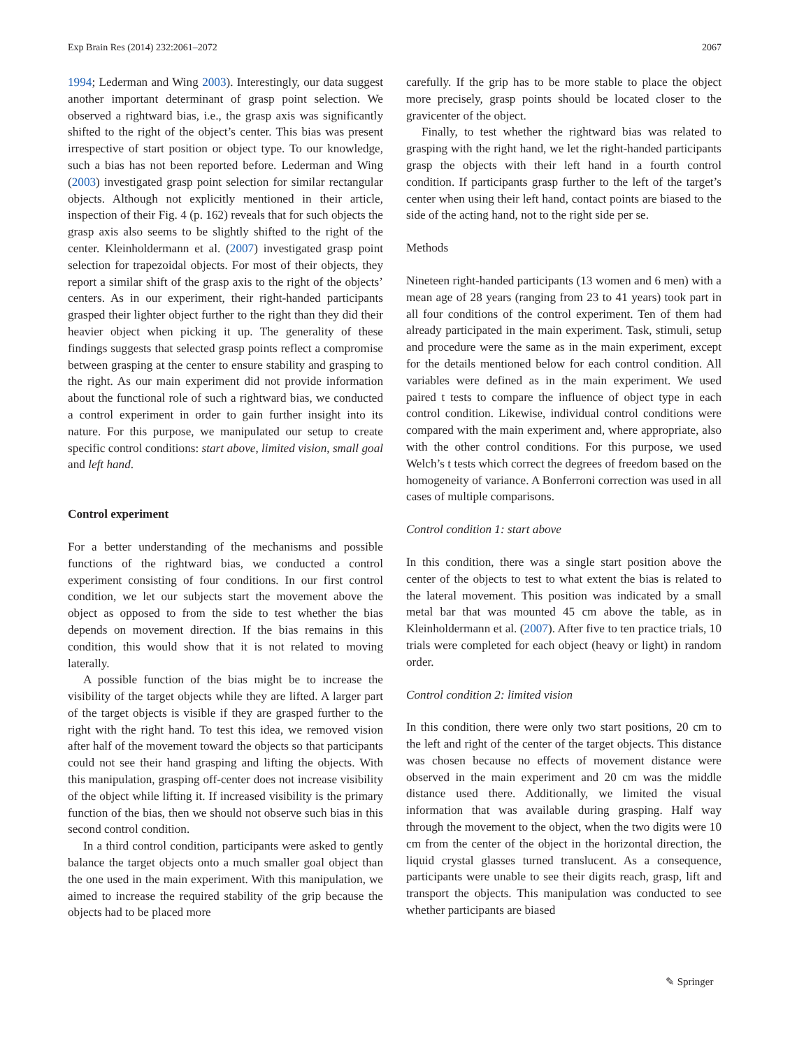Exp Brain Res (2014) 232:2061–2072 2067
1994; Lederman and Wing 2003). Interestingly, our data suggest another important determinant of grasp point selection. We observed a rightward bias, i.e., the grasp axis was significantly shifted to the right of the object’s center. This bias was present irrespective of start position or object type. To our knowledge, such a bias has not been reported before. Lederman and Wing (2003) investigated grasp point selection for similar rectangular objects. Although not explicitly mentioned in their article, inspection of their Fig. 4 (p. 162) reveals that for such objects the grasp axis also seems to be slightly shifted to the right of the center. Kleinholdermann et al. (2007) investigated grasp point selection for trapezoidal objects. For most of their objects, they report a similar shift of the grasp axis to the right of the objects’ centers. As in our experiment, their right-handed participants grasped their lighter object further to the right than they did their heavier object when picking it up. The generality of these findings suggests that selected grasp points reflect a compromise between grasping at the center to ensure stability and grasping to the right. As our main experiment did not provide information about the functional role of such a rightward bias, we conducted a control experiment in order to gain further insight into its nature. For this purpose, we manipulated our setup to create specific control conditions: start above, limited vision, small goal and left hand.
Control experiment
For a better understanding of the mechanisms and possible functions of the rightward bias, we conducted a control experiment consisting of four conditions. In our first control condition, we let our subjects start the movement above the object as opposed to from the side to test whether the bias depends on movement direction. If the bias remains in this condition, this would show that it is not related to moving laterally.
A possible function of the bias might be to increase the visibility of the target objects while they are lifted. A larger part of the target objects is visible if they are grasped further to the right with the right hand. To test this idea, we removed vision after half of the movement toward the objects so that participants could not see their hand grasping and lifting the objects. With this manipulation, grasping off-center does not increase visibility of the object while lifting it. If increased visibility is the primary function of the bias, then we should not observe such bias in this second control condition.
In a third control condition, participants were asked to gently balance the target objects onto a much smaller goal object than the one used in the main experiment. With this manipulation, we aimed to increase the required stability of the grip because the objects had to be placed more
carefully. If the grip has to be more stable to place the object more precisely, grasp points should be located closer to the gravicenter of the object.
Finally, to test whether the rightward bias was related to grasping with the right hand, we let the right-handed participants grasp the objects with their left hand in a fourth control condition. If participants grasp further to the left of the target’s center when using their left hand, contact points are biased to the side of the acting hand, not to the right side per se.
Methods
Nineteen right-handed participants (13 women and 6 men) with a mean age of 28 years (ranging from 23 to 41 years) took part in all four conditions of the control experiment. Ten of them had already participated in the main experiment. Task, stimuli, setup and procedure were the same as in the main experiment, except for the details mentioned below for each control condition. All variables were defined as in the main experiment. We used paired t tests to compare the influence of object type in each control condition. Likewise, individual control conditions were compared with the main experiment and, where appropriate, also with the other control conditions. For this purpose, we used Welch’s t tests which correct the degrees of freedom based on the homogeneity of variance. A Bonferroni correction was used in all cases of multiple comparisons.
Control condition 1: start above
In this condition, there was a single start position above the center of the objects to test to what extent the bias is related to the lateral movement. This position was indicated by a small metal bar that was mounted 45 cm above the table, as in Kleinholdermann et al. (2007). After five to ten practice trials, 10 trials were completed for each object (heavy or light) in random order.
Control condition 2: limited vision
In this condition, there were only two start positions, 20 cm to the left and right of the center of the target objects. This distance was chosen because no effects of movement distance were observed in the main experiment and 20 cm was the middle distance used there. Additionally, we limited the visual information that was available during grasping. Half way through the movement to the object, when the two digits were 10 cm from the center of the object in the horizontal direction, the liquid crystal glasses turned translucent. As a consequence, participants were unable to see their digits reach, grasp, lift and transport the objects. This manipulation was conducted to see whether participants are biased
✎ Springer